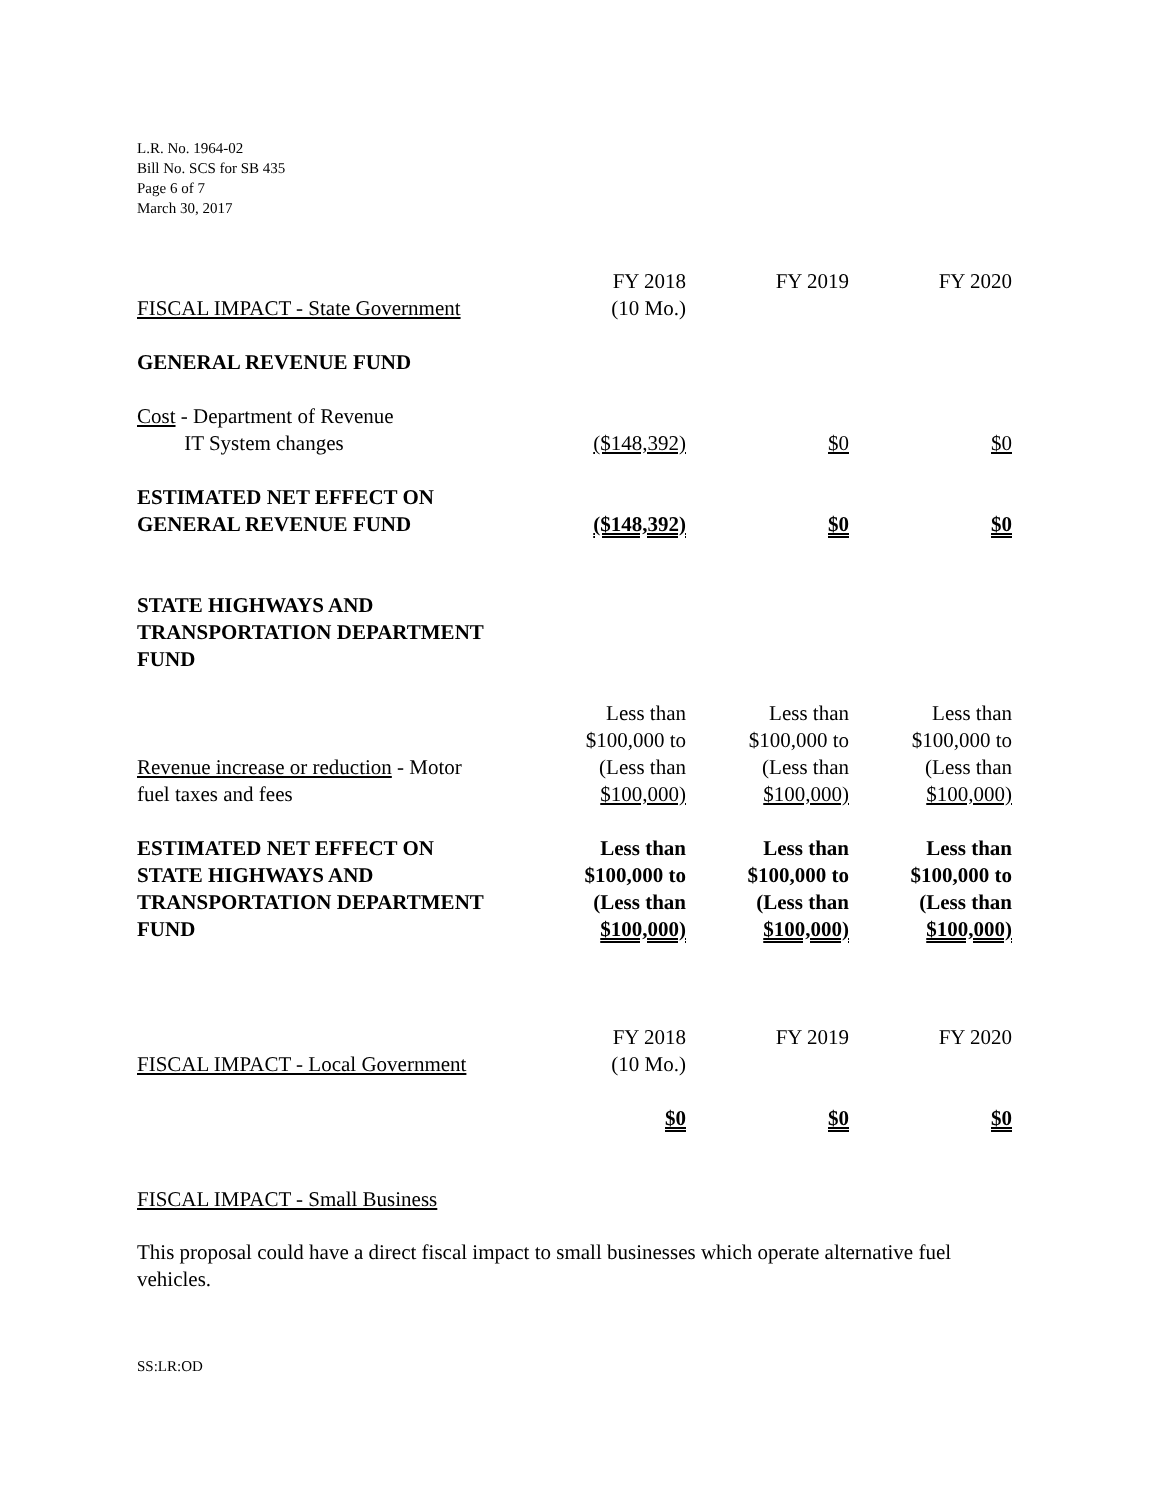L.R. No. 1964-02
Bill No. SCS for SB 435
Page 6 of 7
March 30, 2017
| FISCAL IMPACT - State Government | FY 2018 (10 Mo.) | FY 2019 | FY 2020 |
| GENERAL REVENUE FUND | | | |
| Cost - Department of Revenue IT System changes | ($148,392) | $0 | $0 |
| ESTIMATED NET EFFECT ON GENERAL REVENUE FUND | ($148,392) | $0 | $0 |
| STATE HIGHWAYS AND TRANSPORTATION DEPARTMENT FUND | | | |
| Revenue increase or reduction - Motor fuel taxes and fees | Less than $100,000 to (Less than $100,000) | Less than $100,000 to (Less than $100,000) | Less than $100,000 to (Less than $100,000) |
| ESTIMATED NET EFFECT ON STATE HIGHWAYS AND TRANSPORTATION DEPARTMENT FUND | Less than $100,000 to (Less than $100,000) | Less than $100,000 to (Less than $100,000) | Less than $100,000 to (Less than $100,000) |
| FISCAL IMPACT - Local Government | FY 2018 (10 Mo.) | FY 2019 | FY 2020 |
| | $0 | $0 | $0 |
FISCAL IMPACT - Small Business
This proposal could have a direct fiscal impact to small businesses which operate alternative fuel vehicles.
SS:LR:OD